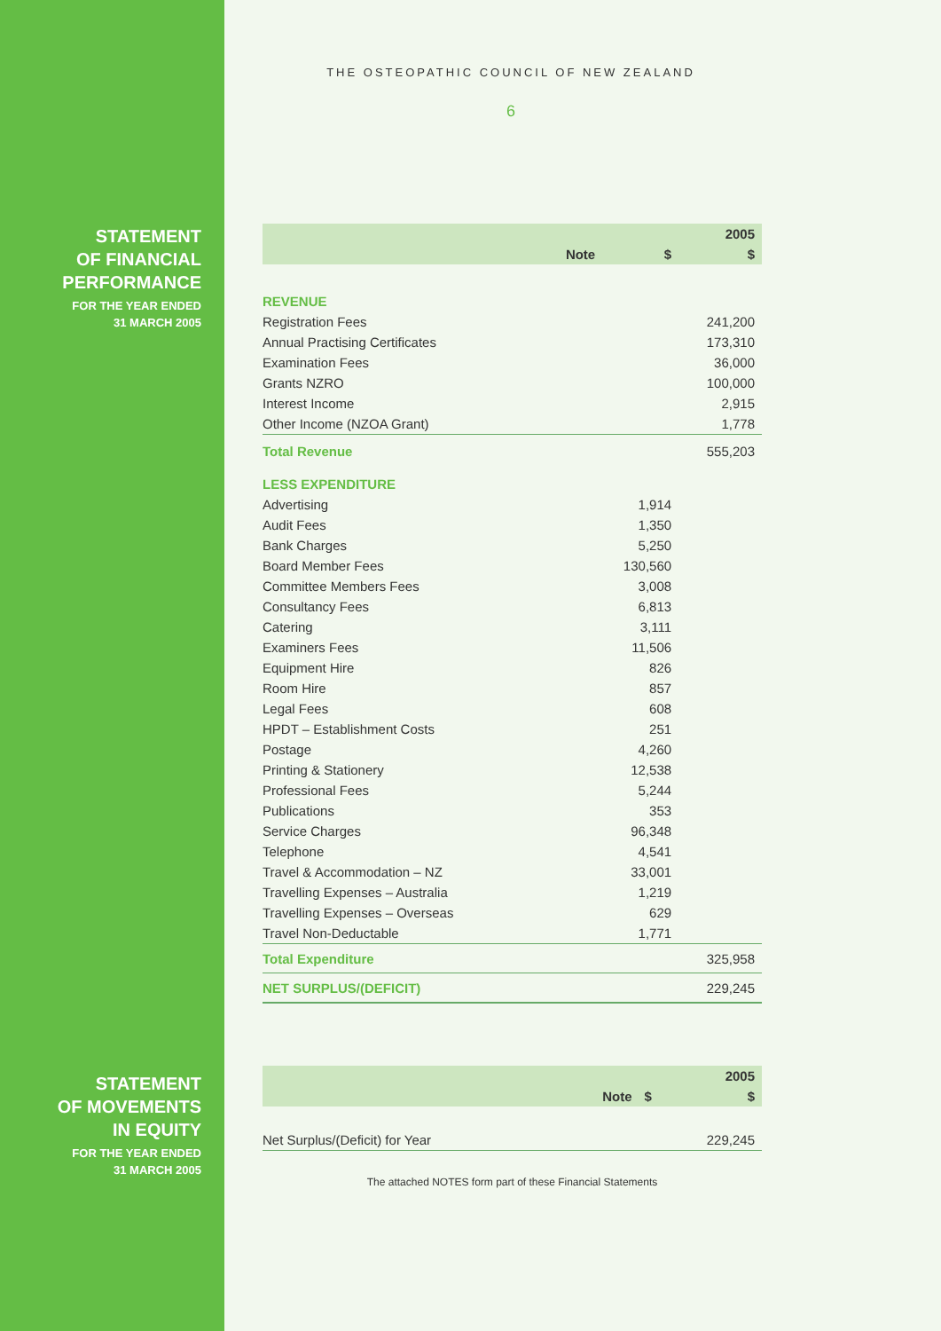STATEMENT
OF FINANCIAL
PERFORMANCE
FOR THE YEAR ENDED
31 MARCH 2005
STATEMENT
OF MOVEMENTS
IN EQUITY
FOR THE YEAR ENDED
31 MARCH 2005
THE OSTEOPATHIC COUNCIL OF NEW ZEALAND
6
| | | | 2005 |
| --- | --- | --- | --- |
| | Note | $ | $ |
| REVENUE | | | |
| Registration Fees | | | 241,200 |
| Annual Practising Certificates | | | 173,310 |
| Examination Fees | | | 36,000 |
| Grants NZRO | | | 100,000 |
| Interest Income | | | 2,915 |
| Other Income (NZOA Grant) | | | 1,778 |
| Total Revenue | | | 555,203 |
| LESS EXPENDITURE | | | |
| Advertising | | 1,914 | |
| Audit Fees | | 1,350 | |
| Bank Charges | | 5,250 | |
| Board Member Fees | | 130,560 | |
| Committee Members Fees | | 3,008 | |
| Consultancy Fees | | 6,813 | |
| Catering | | 3,111 | |
| Examiners Fees | | 11,506 | |
| Equipment Hire | | 826 | |
| Room Hire | | 857 | |
| Legal Fees | | 608 | |
| HPDT – Establishment Costs | | 251 | |
| Postage | | 4,260 | |
| Printing & Stationery | | 12,538 | |
| Professional Fees | | 5,244 | |
| Publications | | 353 | |
| Service Charges | | 96,348 | |
| Telephone | | 4,541 | |
| Travel & Accommodation – NZ | | 33,001 | |
| Travelling Expenses – Australia | | 1,219 | |
| Travelling Expenses – Overseas | | 629 | |
| Travel Non-Deductable | | 1,771 | |
| Total Expenditure | | | 325,958 |
| NET SURPLUS/(DEFICIT) | | | 229,245 |
| | | | 2005 |
| --- | --- | --- | --- |
| | Note | $ | $ |
| Net Surplus/(Deficit) for Year | | | 229,245 |
The attached NOTES form part of these Financial Statements